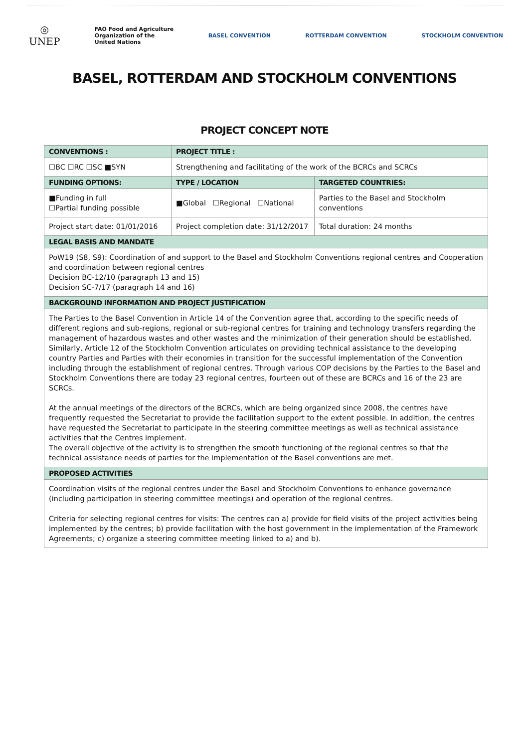◎
UNEP
FAO Food and Agriculture
Organization of the
United Nations
BASEL CONVENTION ROTTERDAM CONVENTION STOCKHOLM CONVENTION
BASEL, ROTTERDAM AND STOCKHOLM CONVENTIONS
PROJECT CONCEPT NOTE
| CONVENTIONS : | PROJECT TITLE : | |
| --- | --- | --- |
| ☐BC ☐RC ☐SC ■SYN | Strengthening and facilitating of the work of the BCRCs and SCRCs | |
| FUNDING OPTIONS: | TYPE / LOCATION | TARGETED COUNTRIES: |
| ■Funding in full ☐Partial funding possible | ■Global ☐Regional ☐National | Parties to the Basel and Stockholm conventions |
| Project start date: 01/01/2016 | Project completion date: 31/12/2017 | Total duration: 24 months |
| LEGAL BASIS AND MANDATE | | |
| PoW19 (S8, S9): Coordination of and support to the Basel and Stockholm Conventions regional centres and Cooperation and coordination between regional centres Decision BC-12/10 (paragraph 13 and 15) Decision SC-7/17 (paragraph 14 and 16) | | |
| BACKGROUND INFORMATION AND PROJECT JUSTIFICATION | | |
| The Parties to the Basel Convention in Article 14 of the Convention agree that, according to the specific needs of different regions and sub-regions, regional or sub-regional centres for training and technology transfers regarding the management of hazardous wastes and other wastes and the minimization of their generation should be established. Similarly, Article 12 of the Stockholm Convention articulates on providing technical assistance to the developing country Parties and Parties with their economies in transition for the successful implementation of the Convention including through the establishment of regional centres. Through various COP decisions by the Parties to the Basel and Stockholm Conventions there are today 23 regional centres, fourteen out of these are BCRCs and 16 of the 23 are SCRCs. At the annual meetings of the directors of the BCRCs, which are being organized since 2008, the centres have frequently requested the Secretariat to provide the facilitation support to the extent possible. In addition, the centres have requested the Secretariat to participate in the steering committee meetings as well as technical assistance activities that the Centres implement. The overall objective of the activity is to strengthen the smooth functioning of the regional centres so that the technical assistance needs of parties for the implementation of the Basel conventions are met. | | |
| PROPOSED ACTIVITIES | | |
| Coordination visits of the regional centres under the Basel and Stockholm Conventions to enhance governance (including participation in steering committee meetings) and operation of the regional centres. Criteria for selecting regional centres for visits: The centres can a) provide for field visits of the project activities being implemented by the centres; b) provide facilitation with the host government in the implementation of the Framework Agreements; c) organize a steering committee meeting linked to a) and b). | | |